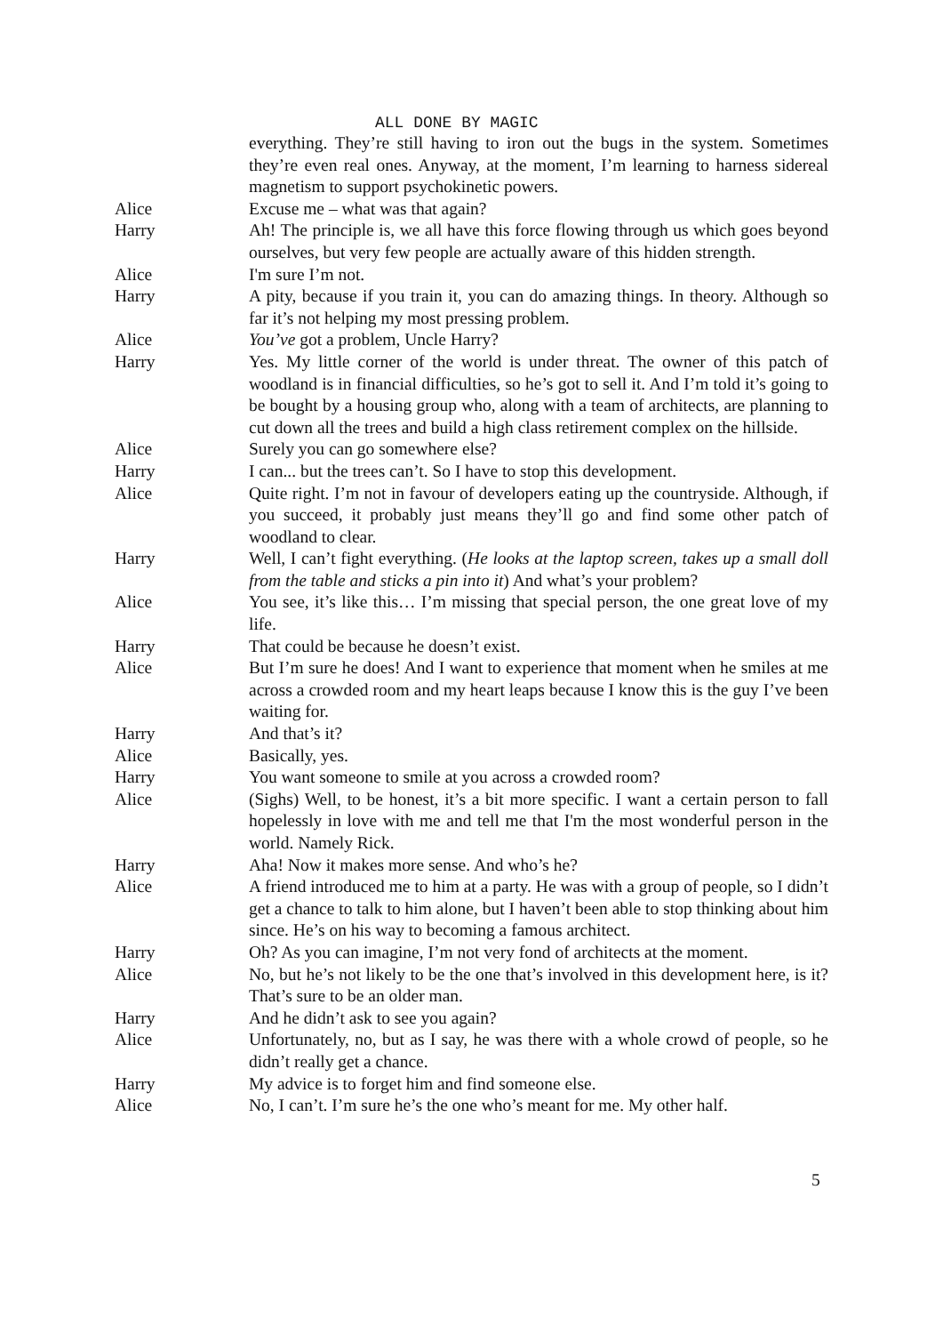ALL DONE BY MAGIC
everything. They’re still having to iron out the bugs in the system. Sometimes they’re even real ones. Anyway, at the moment, I’m learning to harness sidereal magnetism to support psychokinetic powers.
Alice Excuse me – what was that again?
Harry Ah! The principle is, we all have this force flowing through us which goes beyond ourselves, but very few people are actually aware of this hidden strength.
Alice I'm sure I’m not.
Harry A pity, because if you train it, you can do amazing things. In theory. Although so far it’s not helping my most pressing problem.
Alice You’ve got a problem, Uncle Harry?
Harry Yes. My little corner of the world is under threat. The owner of this patch of woodland is in financial difficulties, so he’s got to sell it. And I’m told it’s going to be bought by a housing group who, along with a team of architects, are planning to cut down all the trees and build a high class retirement complex on the hillside.
Alice Surely you can go somewhere else?
Harry I can... but the trees can’t. So I have to stop this development.
Alice Quite right. I’m not in favour of developers eating up the countryside. Although, if you succeed, it probably just means they’ll go and find some other patch of woodland to clear.
Harry Well, I can’t fight everything. (He looks at the laptop screen, takes up a small doll from the table and sticks a pin into it) And what’s your problem?
Alice You see, it’s like this… I’m missing that special person, the one great love of my life.
Harry That could be because he doesn’t exist.
Alice But I’m sure he does! And I want to experience that moment when he smiles at me across a crowded room and my heart leaps because I know this is the guy I’ve been waiting for.
Harry And that’s it?
Alice Basically, yes.
Harry You want someone to smile at you across a crowded room?
Alice (Sighs) Well, to be honest, it’s a bit more specific. I want a certain person to fall hopelessly in love with me and tell me that I'm the most wonderful person in the world. Namely Rick.
Harry Aha! Now it makes more sense. And who’s he?
Alice A friend introduced me to him at a party. He was with a group of people, so I didn’t get a chance to talk to him alone, but I haven’t been able to stop thinking about him since. He’s on his way to becoming a famous architect.
Harry Oh? As you can imagine, I’m not very fond of architects at the moment.
Alice No, but he’s not likely to be the one that’s involved in this development here, is it? That’s sure to be an older man.
Harry And he didn’t ask to see you again?
Alice Unfortunately, no, but as I say, he was there with a whole crowd of people, so he didn’t really get a chance.
Harry My advice is to forget him and find someone else.
Alice No, I can’t. I’m sure he’s the one who’s meant for me. My other half.
5